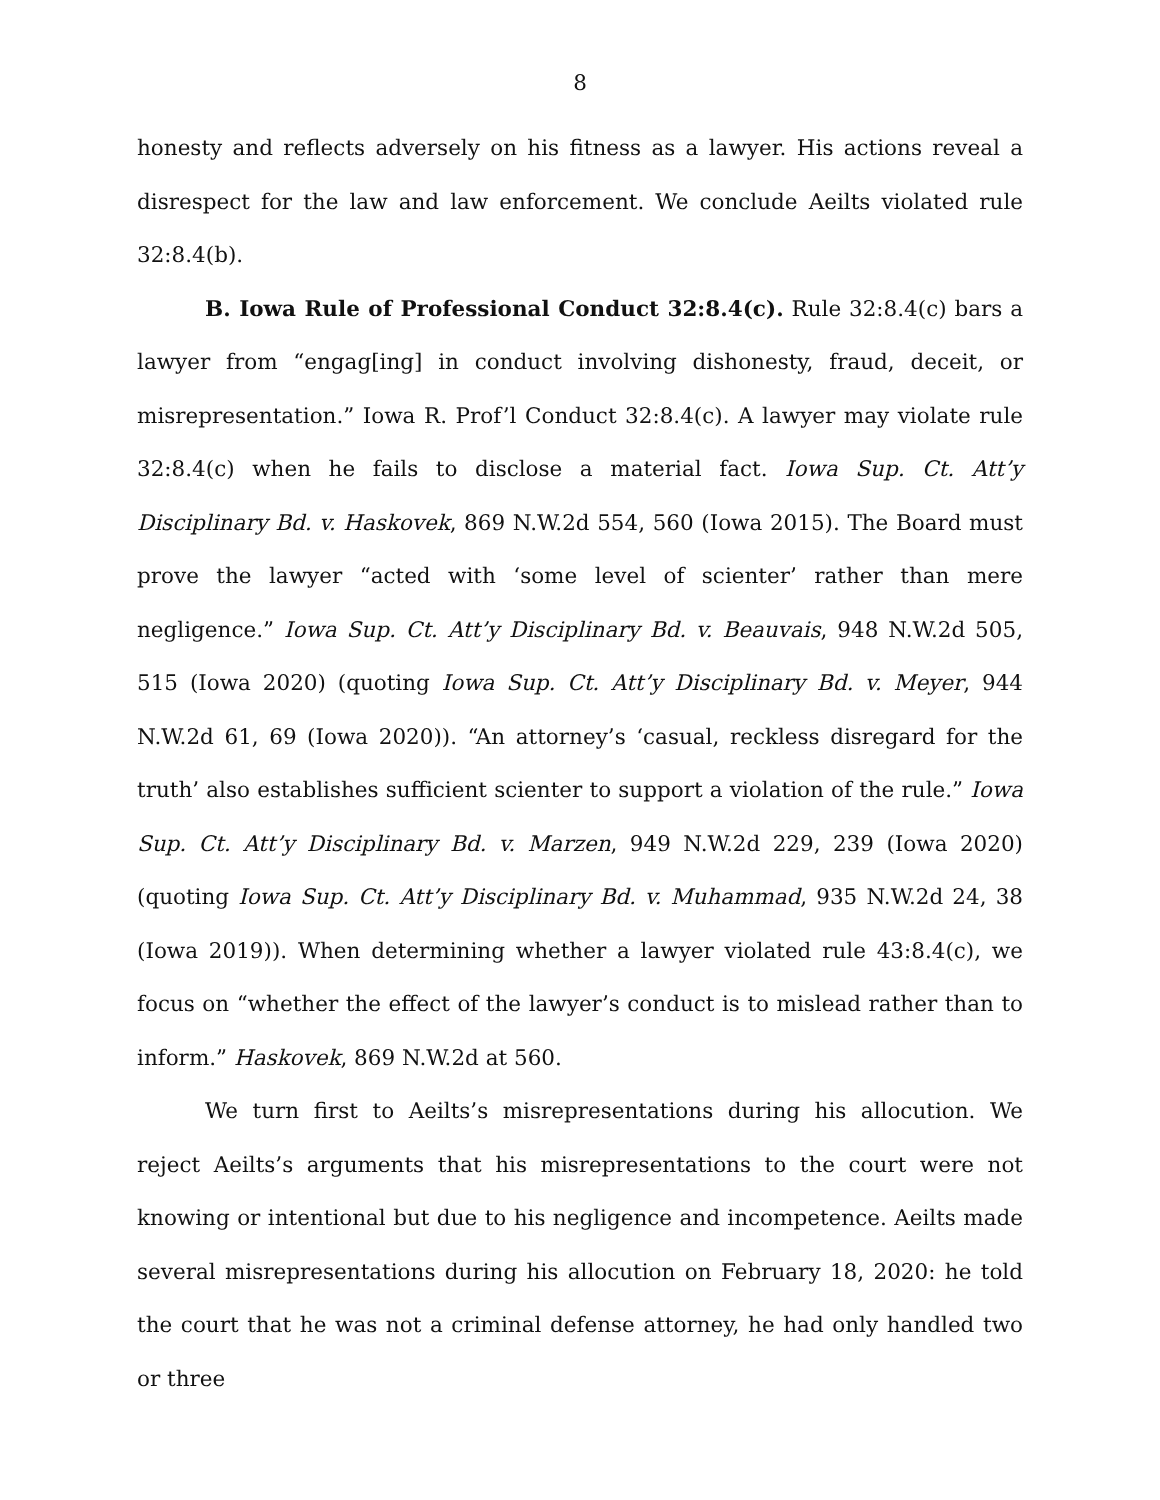8
honesty and reflects adversely on his fitness as a lawyer. His actions reveal a disrespect for the law and law enforcement. We conclude Aeilts violated rule 32:8.4(b).
B. Iowa Rule of Professional Conduct 32:8.4(c). Rule 32:8.4(c) bars a lawyer from “engag[ing] in conduct involving dishonesty, fraud, deceit, or misrepresentation.” Iowa R. Prof’l Conduct 32:8.4(c). A lawyer may violate rule 32:8.4(c) when he fails to disclose a material fact. Iowa Sup. Ct. Att’y Disciplinary Bd. v. Haskovek, 869 N.W.2d 554, 560 (Iowa 2015). The Board must prove the lawyer “acted with ‘some level of scienter’ rather than mere negligence.” Iowa Sup. Ct. Att’y Disciplinary Bd. v. Beauvais, 948 N.W.2d 505, 515 (Iowa 2020) (quoting Iowa Sup. Ct. Att’y Disciplinary Bd. v. Meyer, 944 N.W.2d 61, 69 (Iowa 2020)). “An attorney’s ‘casual, reckless disregard for the truth’ also establishes sufficient scienter to support a violation of the rule.” Iowa Sup. Ct. Att’y Disciplinary Bd. v. Marzen, 949 N.W.2d 229, 239 (Iowa 2020) (quoting Iowa Sup. Ct. Att’y Disciplinary Bd. v. Muhammad, 935 N.W.2d 24, 38 (Iowa 2019)). When determining whether a lawyer violated rule 43:8.4(c), we focus on “whether the effect of the lawyer’s conduct is to mislead rather than to inform.” Haskovek, 869 N.W.2d at 560.
We turn first to Aeilts’s misrepresentations during his allocution. We reject Aeilts’s arguments that his misrepresentations to the court were not knowing or intentional but due to his negligence and incompetence. Aeilts made several misrepresentations during his allocution on February 18, 2020: he told the court that he was not a criminal defense attorney, he had only handled two or three